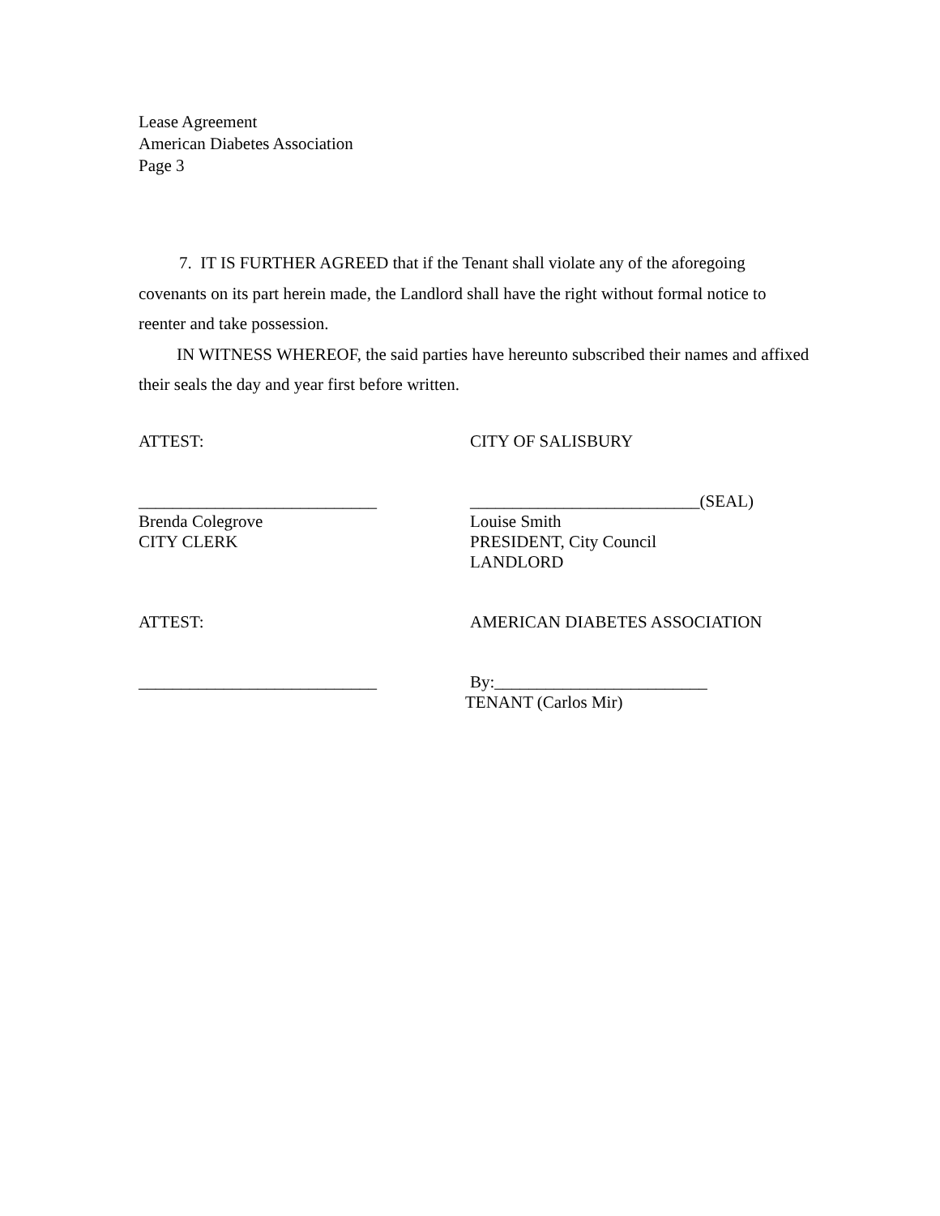Lease Agreement
American Diabetes Association
Page 3
7. IT IS FURTHER AGREED that if the Tenant shall violate any of the aforegoing covenants on its part herein made, the Landlord shall have the right without formal notice to reenter and take possession.
IN WITNESS WHEREOF, the said parties have hereunto subscribed their names and affixed their seals the day and year first before written.
ATTEST: CITY OF SALISBURY
____________________________ ___________________________(SEAL)
Brenda Colegrove
CITY CLERK
Louise Smith
PRESIDENT, City Council
LANDLORD
ATTEST: AMERICAN DIABETES ASSOCIATION
____________________________ By:_________________________
TENANT (Carlos Mir)